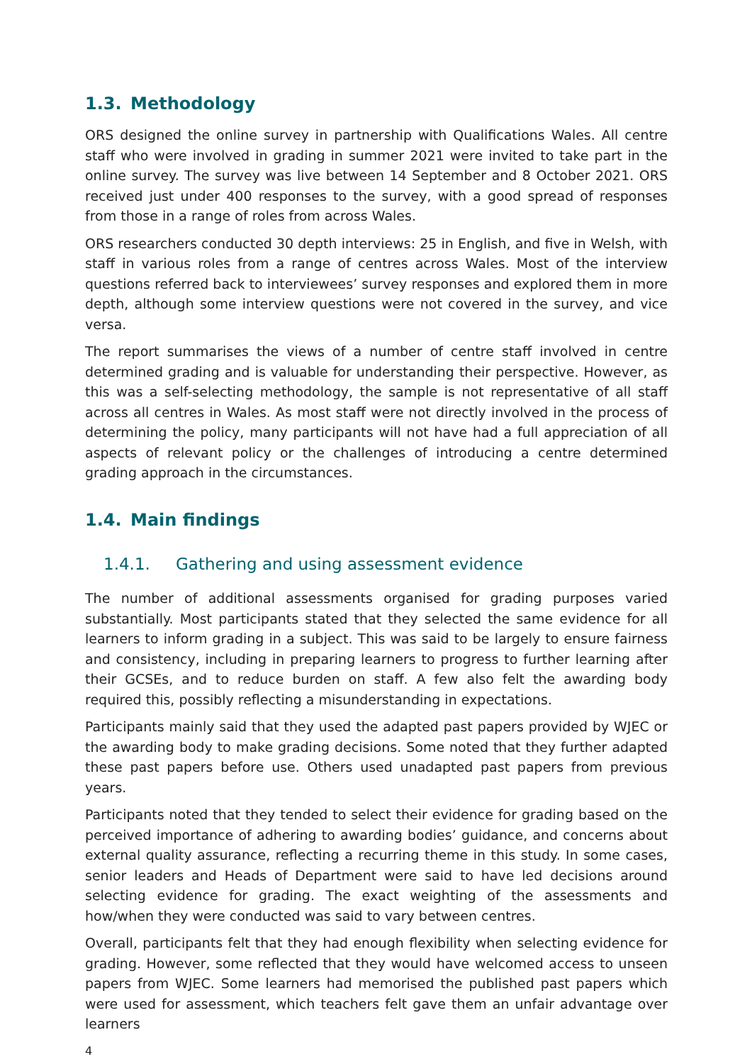1.3. Methodology
ORS designed the online survey in partnership with Qualifications Wales. All centre staff who were involved in grading in summer 2021 were invited to take part in the online survey. The survey was live between 14 September and 8 October 2021. ORS received just under 400 responses to the survey, with a good spread of responses from those in a range of roles from across Wales.
ORS researchers conducted 30 depth interviews: 25 in English, and five in Welsh, with staff in various roles from a range of centres across Wales. Most of the interview questions referred back to interviewees’ survey responses and explored them in more depth, although some interview questions were not covered in the survey, and vice versa.
The report summarises the views of a number of centre staff involved in centre determined grading and is valuable for understanding their perspective. However, as this was a self-selecting methodology, the sample is not representative of all staff across all centres in Wales. As most staff were not directly involved in the process of determining the policy, many participants will not have had a full appreciation of all aspects of relevant policy or the challenges of introducing a centre determined grading approach in the circumstances.
1.4. Main findings
1.4.1. Gathering and using assessment evidence
The number of additional assessments organised for grading purposes varied substantially. Most participants stated that they selected the same evidence for all learners to inform grading in a subject. This was said to be largely to ensure fairness and consistency, including in preparing learners to progress to further learning after their GCSEs, and to reduce burden on staff. A few also felt the awarding body required this, possibly reflecting a misunderstanding in expectations.
Participants mainly said that they used the adapted past papers provided by WJEC or the awarding body to make grading decisions. Some noted that they further adapted these past papers before use. Others used unadapted past papers from previous years.
Participants noted that they tended to select their evidence for grading based on the perceived importance of adhering to awarding bodies’ guidance, and concerns about external quality assurance, reflecting a recurring theme in this study. In some cases, senior leaders and Heads of Department were said to have led decisions around selecting evidence for grading. The exact weighting of the assessments and how/when they were conducted was said to vary between centres.
Overall, participants felt that they had enough flexibility when selecting evidence for grading. However, some reflected that they would have welcomed access to unseen papers from WJEC. Some learners had memorised the published past papers which were used for assessment, which teachers felt gave them an unfair advantage over learners
4